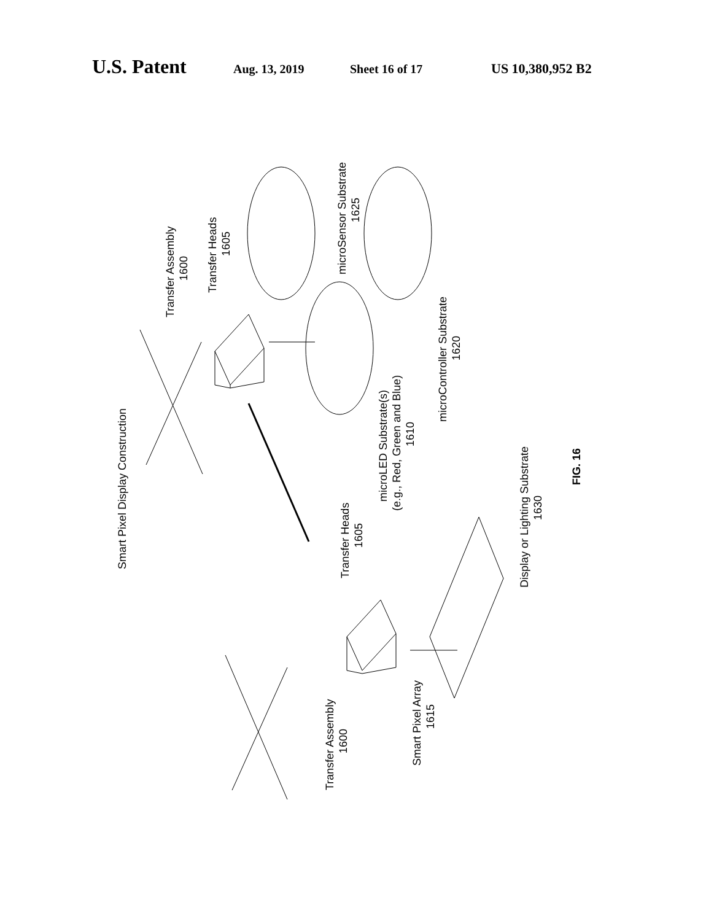U.S. Patent Aug. 13, 2019 Sheet 16 of 17 US 10,380,952 B2
Smart Pixel Display Construction
Transfer Assembly
1600
Transfer Heads
1605
microSensor Substrate
1625
microLED Substrate(s)
(e.g., Red, Green and Blue)
1610
microController Substrate
1620
FIG. 16
Transfer Heads
1605
Display or Lighting Substrate
1630
Transfer Assembly
1600
Smart Pixel Array
1615